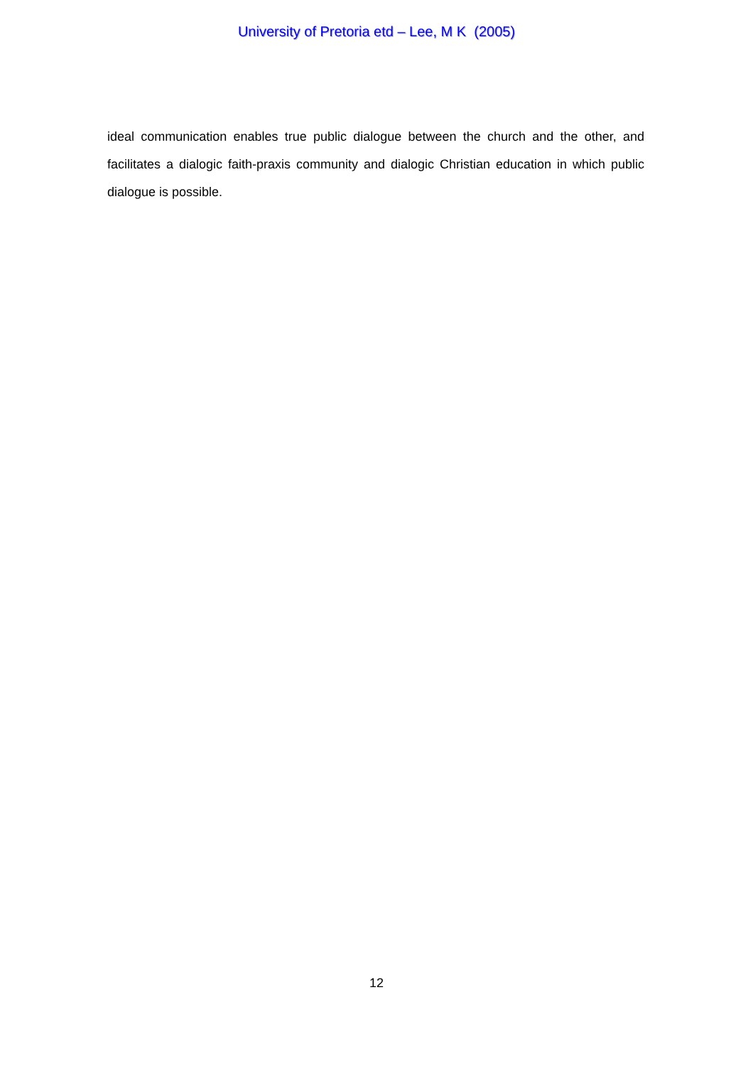University of Pretoria etd – Lee, M K (2005)
ideal communication enables true public dialogue between the church and the other, and facilitates a dialogic faith-praxis community and dialogic Christian education in which public dialogue is possible.
12